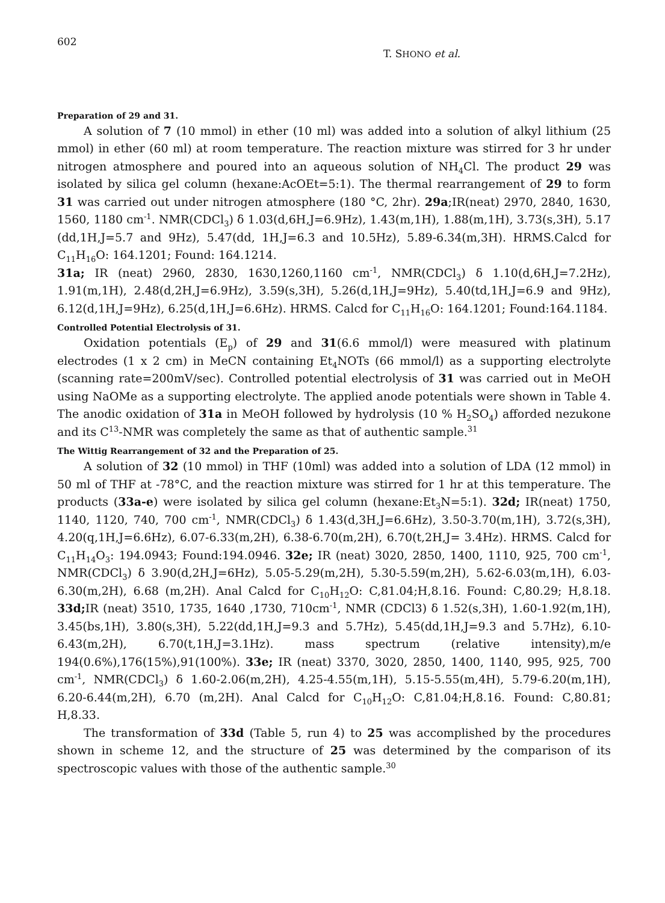602 T. SHONO et al.
Preparation of 29 and 31.
A solution of 7 (10 mmol) in ether (10 ml) was added into a solution of alkyl lithium (25 mmol) in ether (60 ml) at room temperature. The reaction mixture was stirred for 3 hr under nitrogen atmosphere and poured into an aqueous solution of NH<sub>4</sub>Cl. The product 29 was isolated by silica gel column (hexane:AcOEt=5:1). The thermal rearrangement of 29 to form 31 was carried out under nitrogen atmosphere (180 °C, 2hr). 29a;IR(neat) 2970, 2840, 1630, 1560, 1180 cm<sup>-1</sup>. NMR(CDCl<sub>3</sub>) δ 1.03(d,6H,J=6.9Hz), 1.43(m,1H), 1.88(m,1H), 3.73(s,3H), 5.17 (dd,1H,J=5.7 and 9Hz), 5.47(dd, 1H,J=6.3 and 10.5Hz), 5.89-6.34(m,3H). HRMS.Calcd for C<sub>11</sub>H<sub>16</sub>O: 164.1201; Found: 164.1214.
31a; IR (neat) 2960, 2830, 1630,1260,1160 cm<sup>-1</sup>, NMR(CDCl<sub>3</sub>) δ 1.10(d,6H,J=7.2Hz), 1.91(m,1H), 2.48(d,2H,J=6.9Hz), 3.59(s,3H), 5.26(d,1H,J=9Hz), 5.40(td,1H,J=6.9 and 9Hz), 6.12(d,1H,J=9Hz), 6.25(d,1H,J=6.6Hz). HRMS. Calcd for C<sub>11</sub>H<sub>16</sub>O: 164.1201; Found:164.1184.
Controlled Potential Electrolysis of 31.
Oxidation potentials (E<sub>p</sub>) of 29 and 31(6.6 mmol/l) were measured with platinum electrodes (1 x 2 cm) in MeCN containing Et<sub>4</sub>NOTs (66 mmol/l) as a supporting electrolyte (scanning rate=200mV/sec). Controlled potential electrolysis of 31 was carried out in MeOH using NaOMe as a supporting electrolyte. The applied anode potentials were shown in Table 4. The anodic oxidation of 31a in MeOH followed by hydrolysis (10 % H<sub>2</sub>SO<sub>4</sub>) afforded nezukone and its C<sup>13</sup>-NMR was completely the same as that of authentic sample.<sup>31</sup>
The Wittig Rearrangement of 32 and the Preparation of 25.
A solution of 32 (10 mmol) in THF (10ml) was added into a solution of LDA (12 mmol) in 50 ml of THF at -78°C, and the reaction mixture was stirred for 1 hr at this temperature. The products (33a-e) were isolated by silica gel column (hexane:Et<sub>3</sub>N=5:1). 32d; IR(neat) 1750, 1140, 1120, 740, 700 cm<sup>-1</sup>, NMR(CDCl<sub>3</sub>) δ 1.43(d,3H,J=6.6Hz), 3.50-3.70(m,1H), 3.72(s,3H), 4.20(q,1H,J=6.6Hz), 6.07-6.33(m,2H), 6.38-6.70(m,2H), 6.70(t,2H,J= 3.4Hz). HRMS. Calcd for C<sub>11</sub>H<sub>14</sub>O<sub>3</sub>: 194.0943; Found:194.0946. 32e; IR (neat) 3020, 2850, 1400, 1110, 925, 700 cm<sup>-1</sup>, NMR(CDCl<sub>3</sub>) δ 3.90(d,2H,J=6Hz), 5.05-5.29(m,2H), 5.30-5.59(m,2H), 5.62-6.03(m,1H), 6.03-6.30(m,2H), 6.68 (m,2H). Anal Calcd for C<sub>10</sub>H<sub>12</sub>O: C,81.04;H,8.16. Found: C,80.29; H,8.18. 33d; IR (neat) 3510, 1735, 1640 ,1730, 710cm<sup>-1</sup>, NMR (CDCl3) δ 1.52(s,3H), 1.60-1.92(m,1H), 3.45(bs,1H), 3.80(s,3H), 5.22(dd,1H,J=9.3 and 5.7Hz), 5.45(dd,1H,J=9.3 and 5.7Hz), 6.10-6.43(m,2H), 6.70(t,1H,J=3.1Hz). mass spectrum (relative intensity),m/e 194(0.6%),176(15%),91(100%). 33e; IR (neat) 3370, 3020, 2850, 1400, 1140, 995, 925, 700 cm<sup>-1</sup>, NMR(CDCl<sub>3</sub>) δ 1.60-2.06(m,2H), 4.25-4.55(m,1H), 5.15-5.55(m,4H), 5.79-6.20(m,1H), 6.20-6.44(m,2H), 6.70 (m,2H). Anal Calcd for C<sub>10</sub>H<sub>12</sub>O: C,81.04;H,8.16. Found: C,80.81; H,8.33.
The transformation of 33d (Table 5, run 4) to 25 was accomplished by the procedures shown in scheme 12, and the structure of 25 was determined by the comparison of its spectroscopic values with those of the authentic sample.<sup>30</sup>